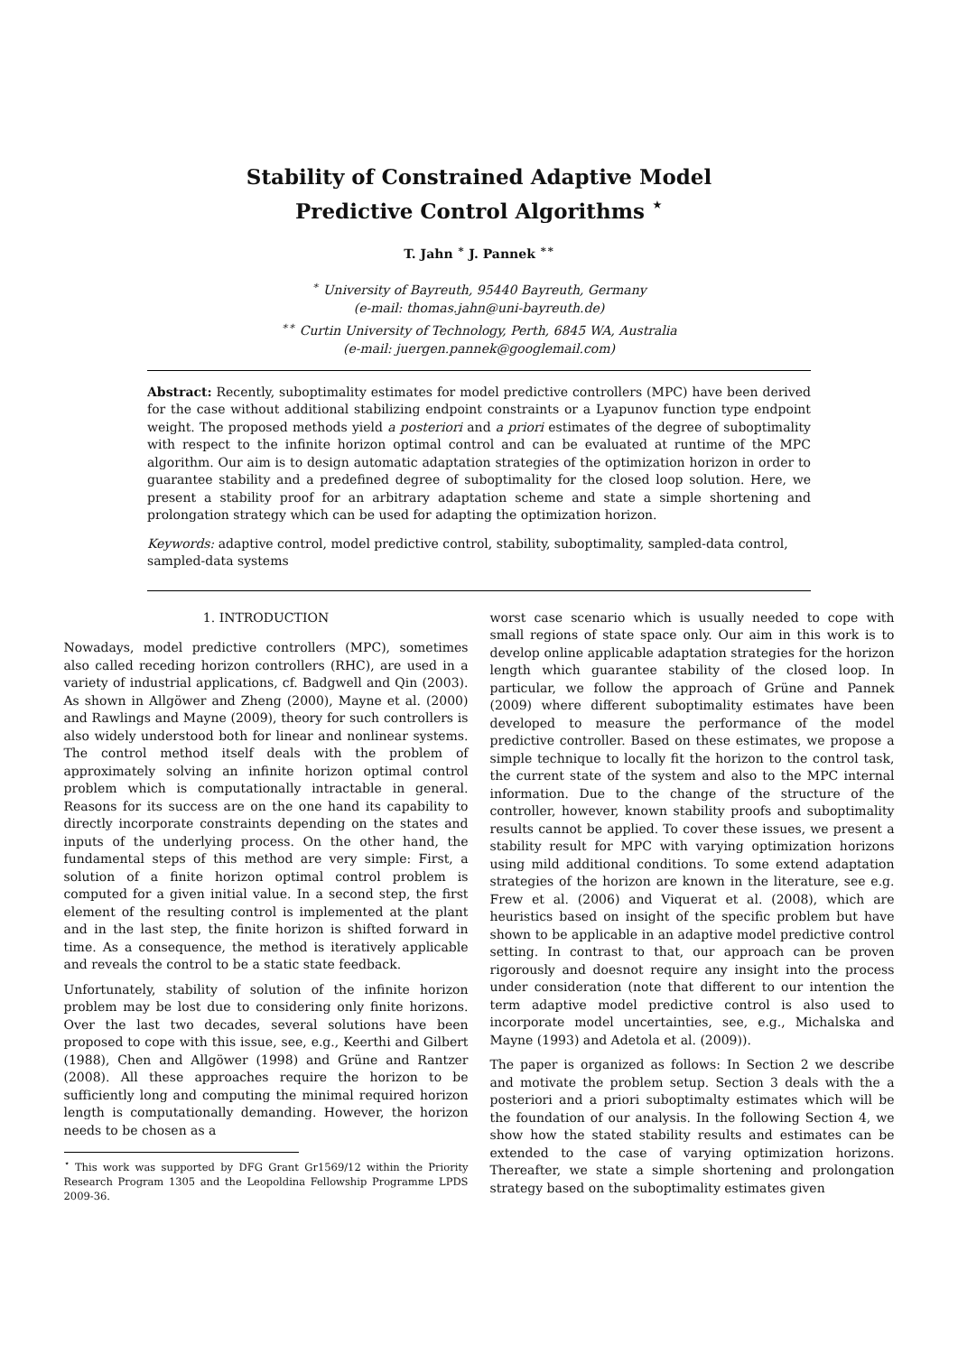Stability of Constrained Adaptive Model
Predictive Control Algorithms <sup>⋆</sup>
T. Jahn <sup>∗</sup> J. Pannek <sup>∗∗</sup>
<sup>∗</sup> University of Bayreuth, 95440 Bayreuth, Germany
(e-mail: thomas.jahn@uni-bayreuth.de)
<sup>∗∗</sup> Curtin University of Technology, Perth, 6845 WA, Australia
(e-mail: juergen.pannek@googlemail.com)
Abstract: Recently, suboptimality estimates for model predictive controllers (MPC) have been derived for the case without additional stabilizing endpoint constraints or a Lyapunov function type endpoint weight. The proposed methods yield a posteriori and a priori estimates of the degree of suboptimality with respect to the infinite horizon optimal control and can be evaluated at runtime of the MPC algorithm. Our aim is to design automatic adaptation strategies of the optimization horizon in order to guarantee stability and a predefined degree of suboptimality for the closed loop solution. Here, we present a stability proof for an arbitrary adaptation scheme and state a simple shortening and prolongation strategy which can be used for adapting the optimization horizon.
Keywords: adaptive control, model predictive control, stability, suboptimality, sampled-data control, sampled-data systems
1. INTRODUCTION
Nowadays, model predictive controllers (MPC), sometimes also called receding horizon controllers (RHC), are used in a variety of industrial applications, cf. Badgwell and Qin (2003). As shown in Allgöwer and Zheng (2000), Mayne et al. (2000) and Rawlings and Mayne (2009), theory for such controllers is also widely understood both for linear and nonlinear systems. The control method itself deals with the problem of approximately solving an infinite horizon optimal control problem which is computationally intractable in general. Reasons for its success are on the one hand its capability to directly incorporate constraints depending on the states and inputs of the underlying process. On the other hand, the fundamental steps of this method are very simple: First, a solution of a finite horizon optimal control problem is computed for a given initial value. In a second step, the first element of the resulting control is implemented at the plant and in the last step, the finite horizon is shifted forward in time. As a consequence, the method is iteratively applicable and reveals the control to be a static state feedback.
Unfortunately, stability of solution of the infinite horizon problem may be lost due to considering only finite horizons. Over the last two decades, several solutions have been proposed to cope with this issue, see, e.g., Keerthi and Gilbert (1988), Chen and Allgöwer (1998) and Grüne and Rantzer (2008). All these approaches require the horizon to be sufficiently long and computing the minimal required horizon length is computationally demanding. However, the horizon needs to be chosen as a
<sup>⋆</sup> This work was supported by DFG Grant Gr1569/12 within the Priority Research Program 1305 and the Leopoldina Fellowship Programme LPDS 2009-36.
worst case scenario which is usually needed to cope with small regions of state space only. Our aim in this work is to develop online applicable adaptation strategies for the horizon length which guarantee stability of the closed loop. In particular, we follow the approach of Grüne and Pannek (2009) where different suboptimality estimates have been developed to measure the performance of the model predictive controller. Based on these estimates, we propose a simple technique to locally fit the horizon to the control task, the current state of the system and also to the MPC internal information. Due to the change of the structure of the controller, however, known stability proofs and suboptimality results cannot be applied. To cover these issues, we present a stability result for MPC with varying optimization horizons using mild additional conditions. To some extend adaptation strategies of the horizon are known in the literature, see e.g. Frew et al. (2006) and Viquerat et al. (2008), which are heuristics based on insight of the specific problem but have shown to be applicable in an adaptive model predictive control setting. In contrast to that, our approach can be proven rigorously and doesnot require any insight into the process under consideration (note that different to our intention the term adaptive model predictive control is also used to incorporate model uncertainties, see, e.g., Michalska and Mayne (1993) and Adetola et al. (2009)).
The paper is organized as follows: In Section 2 we describe and motivate the problem setup. Section 3 deals with the a posteriori and a priori suboptimalty estimates which will be the foundation of our analysis. In the following Section 4, we show how the stated stability results and estimates can be extended to the case of varying optimization horizons. Thereafter, we state a simple shortening and prolongation strategy based on the suboptimality estimates given